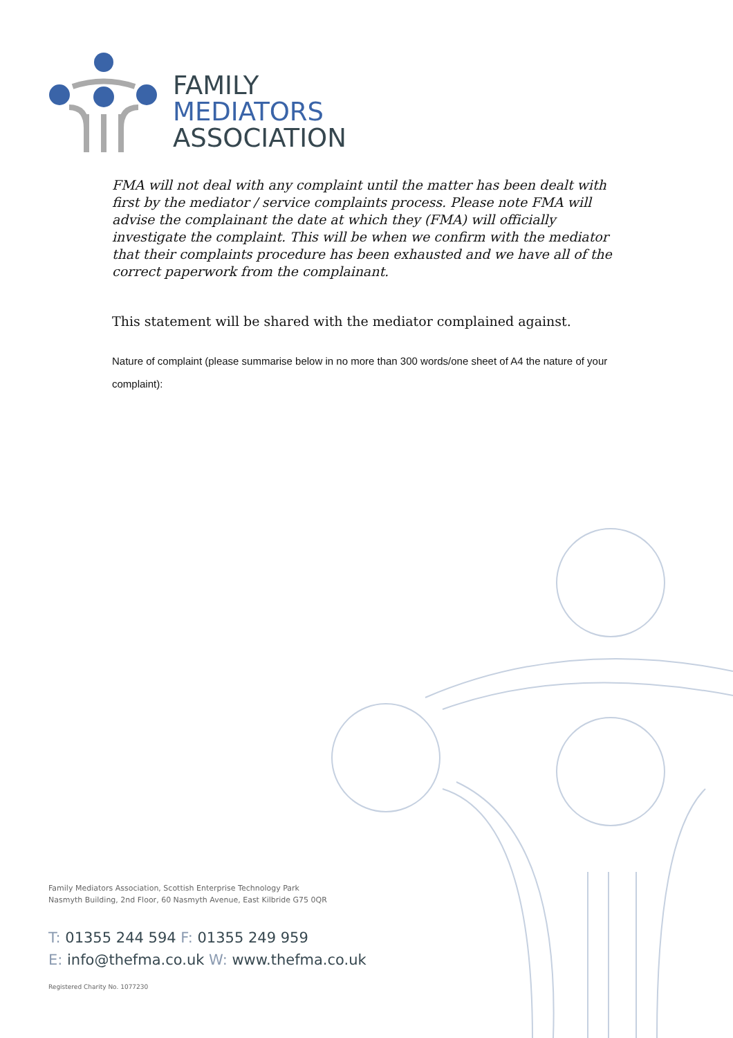FAMILY
MEDIATORS
ASSOCIATION
FMA will not deal with any complaint until the matter has been dealt with first by the mediator / service complaints process. Please note FMA will advise the complainant the date at which they (FMA) will officially investigate the complaint. This will be when we confirm with the mediator that their complaints procedure has been exhausted and we have all of the correct paperwork from the complainant.
This statement will be shared with the mediator complained against.
Nature of complaint (please summarise below in no more than 300 words/one sheet of A4 the nature of your complaint):
Family Mediators Association, Scottish Enterprise Technology Park
Nasmyth Building, 2nd Floor, 60 Nasmyth Avenue, East Kilbride G75 0QR
T: 01355 244 594 F: 01355 249 959
E: info@thefma.co.uk W: www.thefma.co.uk
Registered Charity No. 1077230